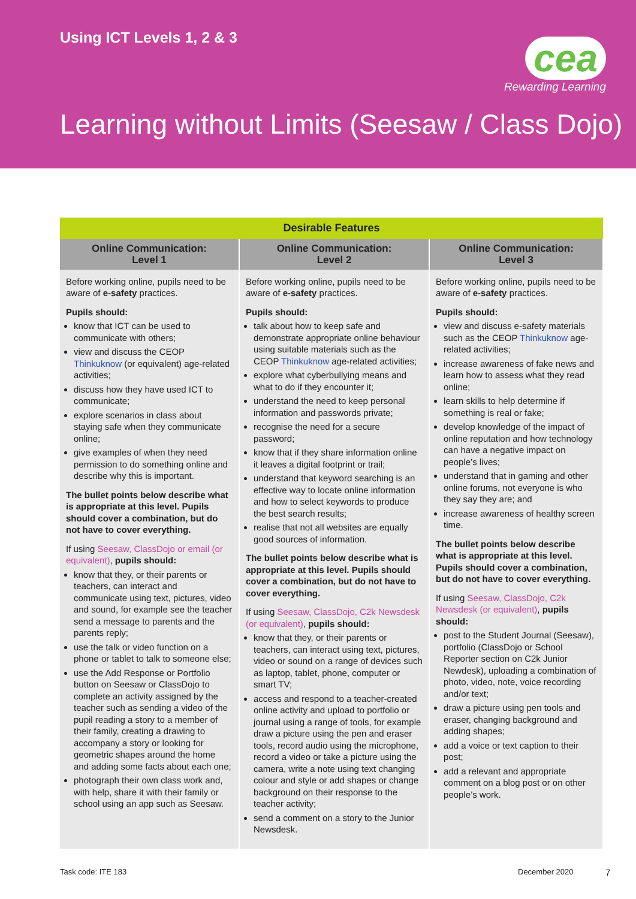Using ICT Levels 1, 2 & 3
cea
Rewarding Learning
Learning without Limits (Seesaw / Class Dojo)
| Desirable Features | | |
| --- | --- | --- |
| Online Communication: Level 1 | Online Communication: Level 2 | Online Communication: Level 3 |
| Before working online, pupils need to be aware of e-safety practices. Pupils should: know that ICT can be used to communicate with others; view and discuss the CEOP Thinkuknow (or equivalent) age-related activities; discuss how they have used ICT to communicate; explore scenarios in class about staying safe when they communicate online; give examples of when they need permission to do something online and describe why this is important. The bullet points below describe what is appropriate at this level. Pupils should cover a combination, but do not have to cover everything. If using Seesaw, ClassDojo or email (or equivalent) , pupils should: know that they, or their parents or teachers, can interact and communicate using text, pictures, video and sound, for example see the teacher send a message to parents and the parents reply; use the talk or video function on a phone or tablet to talk to someone else; use the Add Response or Portfolio button on Seesaw or ClassDojo to complete an activity assigned by the teacher such as sending a video of the pupil reading a story to a member of their family, creating a drawing to accompany a story or looking for geometric shapes around the home and adding some facts about each one; photograph their own class work and, with help, share it with their family or school using an app such as Seesaw. | Before working online, pupils need to be aware of e-safety practices. Pupils should: talk about how to keep safe and demonstrate appropriate online behaviour using suitable materials such as the CEOP Thinkuknow age-related activities; explore what cyberbullying means and what to do if they encounter it; understand the need to keep personal information and passwords private; recognise the need for a secure password; know that if they share information online it leaves a digital footprint or trail; understand that keyword searching is an effective way to locate online information and how to select keywords to produce the best search results; realise that not all websites are equally good sources of information. The bullet points below describe what is appropriate at this level. Pupils should cover a combination, but do not have to cover everything. If using Seesaw, ClassDojo, C2k Newsdesk (or equivalent) , pupils should: know that they, or their parents or teachers, can interact using text, pictures, video or sound on a range of devices such as laptop, tablet, phone, computer or smart TV; access and respond to a teacher-created online activity and upload to portfolio or journal using a range of tools, for example draw a picture using the pen and eraser tools, record audio using the microphone, record a video or take a picture using the camera, write a note using text changing colour and style or add shapes or change background on their response to the teacher activity; send a comment on a story to the Junior Newsdesk. | Before working online, pupils need to be aware of e-safety practices. Pupils should: view and discuss e-safety materials such as the CEOP Thinkuknow age-related activities; increase awareness of fake news and learn how to assess what they read online; learn skills to help determine if something is real or fake; develop knowledge of the impact of online reputation and how technology can have a negative impact on people’s lives; understand that in gaming and other online forums, not everyone is who they say they are; and increase awareness of healthy screen time. The bullet points below describe what is appropriate at this level. Pupils should cover a combination, but do not have to cover everything. If using Seesaw, ClassDojo, C2k Newsdesk (or equivalent) , pupils should: post to the Student Journal (Seesaw), portfolio (ClassDojo or School Reporter section on C2k Junior Newdesk), uploading a combination of photo, video, note, voice recording and/or text; draw a picture using pen tools and eraser, changing background and adding shapes; add a voice or text caption to their post; add a relevant and appropriate comment on a blog post or on other people’s work. |
Task code: ITE 183 December 2020 7